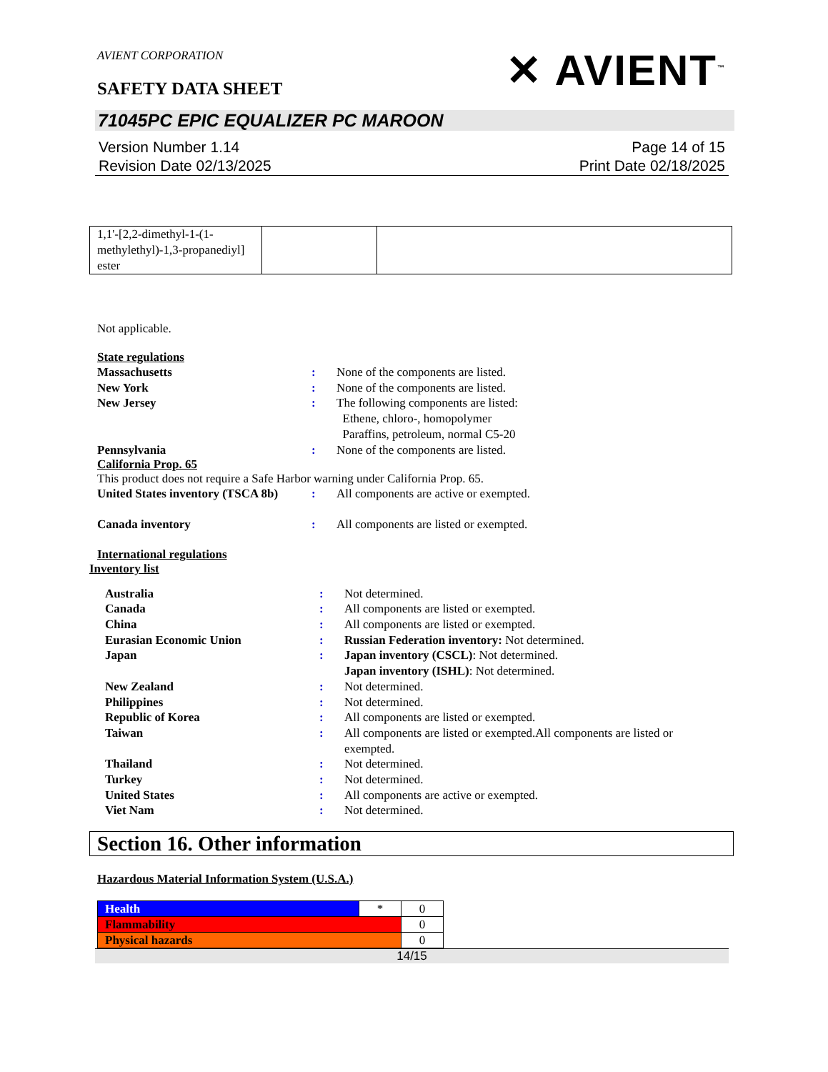AVIENT CORPORATION
SAFETY DATA SHEET
✕ AVIENT<sup>™</sup>
71045PC EPIC EQUALIZER PC MAROON
Version Number 1.14
Revision Date 02/13/2025
Page 14 of 15
Print Date 02/18/2025
| 1,1'-[2,2-dimethyl-1-(1-methylethyl)-1,3-propanediyl] ester | | |
Not applicable.
State regulations
Massachusetts : None of the components are listed.
New York : None of the components are listed.
New Jersey : The following components are listed:
Ethene, chloro-, homopolymer
Paraffins, petroleum, normal C5-20
Pennsylvania : None of the components are listed.
California Prop. 65
This product does not require a Safe Harbor warning under California Prop. 65.
United States inventory (TSCA 8b)
: All components are active or exempted.
Canada inventory : All components are listed or exempted.
International regulations
Inventory list
Australia : Not determined.
Canada : All components are listed or exempted.
China : All components are listed or exempted.
Eurasian Economic Union : Russian Federation inventory: Not determined.
Japan : Japan inventory (CSCL): Not determined.
Japan inventory (ISHL): Not determined.
New Zealand : Not determined.
Philippines : Not determined.
Republic of Korea : All components are listed or exempted.
Taiwan : All components are listed or exempted.All components are listed or exempted.
Thailand : Not determined.
Turkey : Not determined.
United States : All components are active or exempted.
Viet Nam : Not determined.
Section 16. Other information
Hazardous Material Information System (U.S.A.)
| Health | * | 0 |
| Flammability | | 0 |
| Physical hazards | | 0 |
14/15